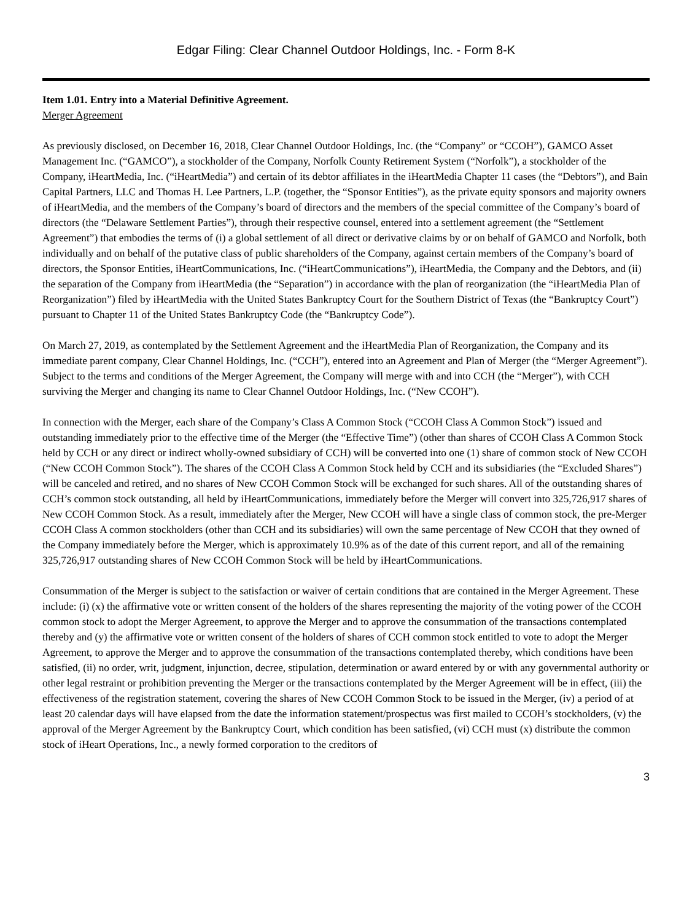Edgar Filing: Clear Channel Outdoor Holdings, Inc. - Form 8-K
Item 1.01. Entry into a Material Definitive Agreement.
Merger Agreement
As previously disclosed, on December 16, 2018, Clear Channel Outdoor Holdings, Inc. (the “Company” or “CCOH”), GAMCO Asset Management Inc. (“GAMCO”), a stockholder of the Company, Norfolk County Retirement System (“Norfolk”), a stockholder of the Company, iHeartMedia, Inc. (“iHeartMedia”) and certain of its debtor affiliates in the iHeartMedia Chapter 11 cases (the “Debtors”), and Bain Capital Partners, LLC and Thomas H. Lee Partners, L.P. (together, the “Sponsor Entities”), as the private equity sponsors and majority owners of iHeartMedia, and the members of the Company’s board of directors and the members of the special committee of the Company’s board of directors (the “Delaware Settlement Parties”), through their respective counsel, entered into a settlement agreement (the “Settlement Agreement”) that embodies the terms of (i) a global settlement of all direct or derivative claims by or on behalf of GAMCO and Norfolk, both individually and on behalf of the putative class of public shareholders of the Company, against certain members of the Company’s board of directors, the Sponsor Entities, iHeartCommunications, Inc. (“iHeartCommunications”), iHeartMedia, the Company and the Debtors, and (ii) the separation of the Company from iHeartMedia (the “Separation”) in accordance with the plan of reorganization (the “iHeartMedia Plan of Reorganization”) filed by iHeartMedia with the United States Bankruptcy Court for the Southern District of Texas (the “Bankruptcy Court”) pursuant to Chapter 11 of the United States Bankruptcy Code (the “Bankruptcy Code”).
On March 27, 2019, as contemplated by the Settlement Agreement and the iHeartMedia Plan of Reorganization, the Company and its immediate parent company, Clear Channel Holdings, Inc. (“CCH”), entered into an Agreement and Plan of Merger (the “Merger Agreement”). Subject to the terms and conditions of the Merger Agreement, the Company will merge with and into CCH (the “Merger”), with CCH surviving the Merger and changing its name to Clear Channel Outdoor Holdings, Inc. (“New CCOH”).
In connection with the Merger, each share of the Company’s Class A Common Stock (“CCOH Class A Common Stock”) issued and outstanding immediately prior to the effective time of the Merger (the “Effective Time”) (other than shares of CCOH Class A Common Stock held by CCH or any direct or indirect wholly-owned subsidiary of CCH) will be converted into one (1) share of common stock of New CCOH (“New CCOH Common Stock”). The shares of the CCOH Class A Common Stock held by CCH and its subsidiaries (the “Excluded Shares”) will be canceled and retired, and no shares of New CCOH Common Stock will be exchanged for such shares. All of the outstanding shares of CCH’s common stock outstanding, all held by iHeartCommunications, immediately before the Merger will convert into 325,726,917 shares of New CCOH Common Stock. As a result, immediately after the Merger, New CCOH will have a single class of common stock, the pre-Merger CCOH Class A common stockholders (other than CCH and its subsidiaries) will own the same percentage of New CCOH that they owned of the Company immediately before the Merger, which is approximately 10.9% as of the date of this current report, and all of the remaining 325,726,917 outstanding shares of New CCOH Common Stock will be held by iHeartCommunications.
Consummation of the Merger is subject to the satisfaction or waiver of certain conditions that are contained in the Merger Agreement. These include: (i) (x) the affirmative vote or written consent of the holders of the shares representing the majority of the voting power of the CCOH common stock to adopt the Merger Agreement, to approve the Merger and to approve the consummation of the transactions contemplated thereby and (y) the affirmative vote or written consent of the holders of shares of CCH common stock entitled to vote to adopt the Merger Agreement, to approve the Merger and to approve the consummation of the transactions contemplated thereby, which conditions have been satisfied, (ii) no order, writ, judgment, injunction, decree, stipulation, determination or award entered by or with any governmental authority or other legal restraint or prohibition preventing the Merger or the transactions contemplated by the Merger Agreement will be in effect, (iii) the effectiveness of the registration statement, covering the shares of New CCOH Common Stock to be issued in the Merger, (iv) a period of at least 20 calendar days will have elapsed from the date the information statement/prospectus was first mailed to CCOH’s stockholders, (v) the approval of the Merger Agreement by the Bankruptcy Court, which condition has been satisfied, (vi) CCH must (x) distribute the common stock of iHeart Operations, Inc., a newly formed corporation to the creditors of
3